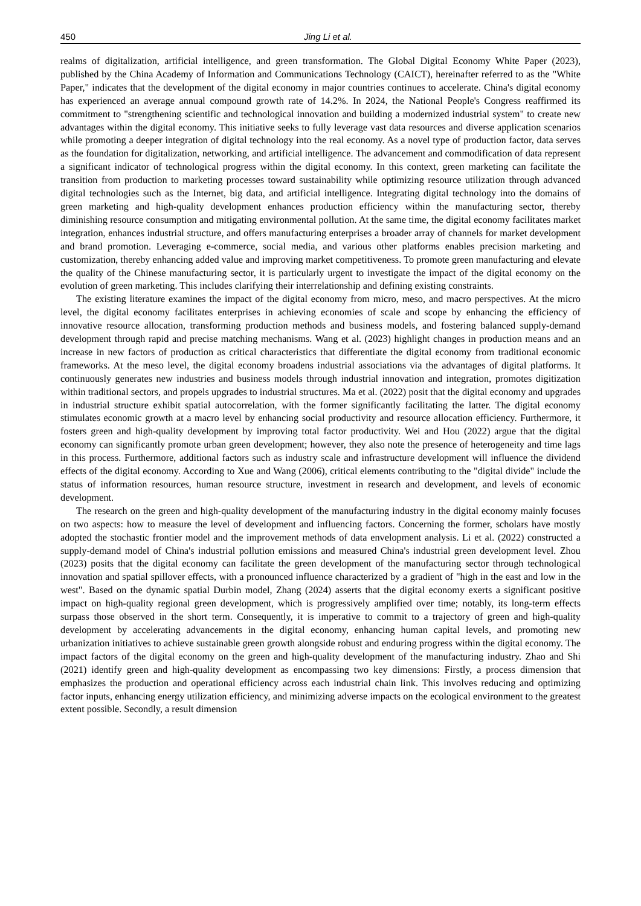450 Jing Li et al.
realms of digitalization, artificial intelligence, and green transformation. The Global Digital Economy White Paper (2023), published by the China Academy of Information and Communications Technology (CAICT), hereinafter referred to as the "White Paper," indicates that the development of the digital economy in major countries continues to accelerate. China's digital economy has experienced an average annual compound growth rate of 14.2%. In 2024, the National People's Congress reaffirmed its commitment to "strengthening scientific and technological innovation and building a modernized industrial system" to create new advantages within the digital economy. This initiative seeks to fully leverage vast data resources and diverse application scenarios while promoting a deeper integration of digital technology into the real economy. As a novel type of production factor, data serves as the foundation for digitalization, networking, and artificial intelligence. The advancement and commodification of data represent a significant indicator of technological progress within the digital economy. In this context, green marketing can facilitate the transition from production to marketing processes toward sustainability while optimizing resource utilization through advanced digital technologies such as the Internet, big data, and artificial intelligence. Integrating digital technology into the domains of green marketing and high-quality development enhances production efficiency within the manufacturing sector, thereby diminishing resource consumption and mitigating environmental pollution. At the same time, the digital economy facilitates market integration, enhances industrial structure, and offers manufacturing enterprises a broader array of channels for market development and brand promotion. Leveraging e-commerce, social media, and various other platforms enables precision marketing and customization, thereby enhancing added value and improving market competitiveness. To promote green manufacturing and elevate the quality of the Chinese manufacturing sector, it is particularly urgent to investigate the impact of the digital economy on the evolution of green marketing. This includes clarifying their interrelationship and defining existing constraints.
The existing literature examines the impact of the digital economy from micro, meso, and macro perspectives. At the micro level, the digital economy facilitates enterprises in achieving economies of scale and scope by enhancing the efficiency of innovative resource allocation, transforming production methods and business models, and fostering balanced supply-demand development through rapid and precise matching mechanisms. Wang et al. (2023) highlight changes in production means and an increase in new factors of production as critical characteristics that differentiate the digital economy from traditional economic frameworks. At the meso level, the digital economy broadens industrial associations via the advantages of digital platforms. It continuously generates new industries and business models through industrial innovation and integration, promotes digitization within traditional sectors, and propels upgrades to industrial structures. Ma et al. (2022) posit that the digital economy and upgrades in industrial structure exhibit spatial autocorrelation, with the former significantly facilitating the latter. The digital economy stimulates economic growth at a macro level by enhancing social productivity and resource allocation efficiency. Furthermore, it fosters green and high-quality development by improving total factor productivity. Wei and Hou (2022) argue that the digital economy can significantly promote urban green development; however, they also note the presence of heterogeneity and time lags in this process. Furthermore, additional factors such as industry scale and infrastructure development will influence the dividend effects of the digital economy. According to Xue and Wang (2006), critical elements contributing to the "digital divide" include the status of information resources, human resource structure, investment in research and development, and levels of economic development.
The research on the green and high-quality development of the manufacturing industry in the digital economy mainly focuses on two aspects: how to measure the level of development and influencing factors. Concerning the former, scholars have mostly adopted the stochastic frontier model and the improvement methods of data envelopment analysis. Li et al. (2022) constructed a supply-demand model of China's industrial pollution emissions and measured China's industrial green development level. Zhou (2023) posits that the digital economy can facilitate the green development of the manufacturing sector through technological innovation and spatial spillover effects, with a pronounced influence characterized by a gradient of "high in the east and low in the west". Based on the dynamic spatial Durbin model, Zhang (2024) asserts that the digital economy exerts a significant positive impact on high-quality regional green development, which is progressively amplified over time; notably, its long-term effects surpass those observed in the short term. Consequently, it is imperative to commit to a trajectory of green and high-quality development by accelerating advancements in the digital economy, enhancing human capital levels, and promoting new urbanization initiatives to achieve sustainable green growth alongside robust and enduring progress within the digital economy. The impact factors of the digital economy on the green and high-quality development of the manufacturing industry. Zhao and Shi (2021) identify green and high-quality development as encompassing two key dimensions: Firstly, a process dimension that emphasizes the production and operational efficiency across each industrial chain link. This involves reducing and optimizing factor inputs, enhancing energy utilization efficiency, and minimizing adverse impacts on the ecological environment to the greatest extent possible. Secondly, a result dimension